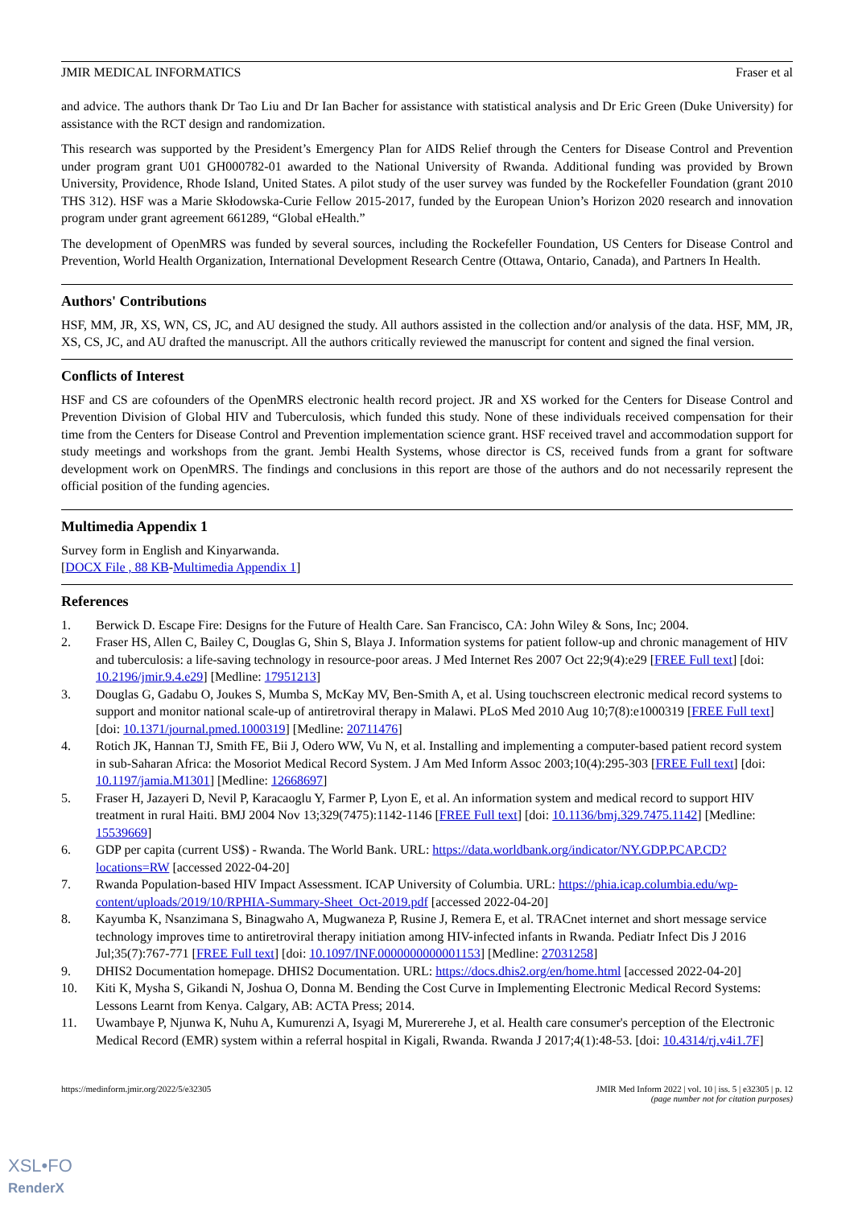JMIR MEDICAL INFORMATICS Fraser et al
and advice. The authors thank Dr Tao Liu and Dr Ian Bacher for assistance with statistical analysis and Dr Eric Green (Duke University) for assistance with the RCT design and randomization.
This research was supported by the President’s Emergency Plan for AIDS Relief through the Centers for Disease Control and Prevention under program grant U01 GH000782-01 awarded to the National University of Rwanda. Additional funding was provided by Brown University, Providence, Rhode Island, United States. A pilot study of the user survey was funded by the Rockefeller Foundation (grant 2010 THS 312). HSF was a Marie Skłodowska-Curie Fellow 2015-2017, funded by the European Union’s Horizon 2020 research and innovation program under grant agreement 661289, “Global eHealth.”
The development of OpenMRS was funded by several sources, including the Rockefeller Foundation, US Centers for Disease Control and Prevention, World Health Organization, International Development Research Centre (Ottawa, Ontario, Canada), and Partners In Health.
Authors' Contributions
HSF, MM, JR, XS, WN, CS, JC, and AU designed the study. All authors assisted in the collection and/or analysis of the data. HSF, MM, JR, XS, CS, JC, and AU drafted the manuscript. All the authors critically reviewed the manuscript for content and signed the final version.
Conflicts of Interest
HSF and CS are cofounders of the OpenMRS electronic health record project. JR and XS worked for the Centers for Disease Control and Prevention Division of Global HIV and Tuberculosis, which funded this study. None of these individuals received compensation for their time from the Centers for Disease Control and Prevention implementation science grant. HSF received travel and accommodation support for study meetings and workshops from the grant. Jembi Health Systems, whose director is CS, received funds from a grant for software development work on OpenMRS. The findings and conclusions in this report are those of the authors and do not necessarily represent the official position of the funding agencies.
Multimedia Appendix 1
Survey form in English and Kinyarwanda.
[DOCX File , 88 KB-Multimedia Appendix 1]
References
1. Berwick D. Escape Fire: Designs for the Future of Health Care. San Francisco, CA: John Wiley & Sons, Inc; 2004.
2. Fraser HS, Allen C, Bailey C, Douglas G, Shin S, Blaya J. Information systems for patient follow-up and chronic management of HIV and tuberculosis: a life-saving technology in resource-poor areas. J Med Internet Res 2007 Oct 22;9(4):e29 [FREE Full text] [doi: 10.2196/jmir.9.4.e29] [Medline: 17951213]
3. Douglas G, Gadabu O, Joukes S, Mumba S, McKay MV, Ben-Smith A, et al. Using touchscreen electronic medical record systems to support and monitor national scale-up of antiretroviral therapy in Malawi. PLoS Med 2010 Aug 10;7(8):e1000319 [FREE Full text] [doi: 10.1371/journal.pmed.1000319] [Medline: 20711476]
4. Rotich JK, Hannan TJ, Smith FE, Bii J, Odero WW, Vu N, et al. Installing and implementing a computer-based patient record system in sub-Saharan Africa: the Mosoriot Medical Record System. J Am Med Inform Assoc 2003;10(4):295-303 [FREE Full text] [doi: 10.1197/jamia.M1301] [Medline: 12668697]
5. Fraser H, Jazayeri D, Nevil P, Karacaoglu Y, Farmer P, Lyon E, et al. An information system and medical record to support HIV treatment in rural Haiti. BMJ 2004 Nov 13;329(7475):1142-1146 [FREE Full text] [doi: 10.1136/bmj.329.7475.1142] [Medline: 15539669]
6. GDP per capita (current US$) - Rwanda. The World Bank. URL: https://data.worldbank.org/indicator/NY.GDP.PCAP.CD?locations=RW [accessed 2022-04-20]
7. Rwanda Population-based HIV Impact Assessment. ICAP University of Columbia. URL: https://phia.icap.columbia.edu/wp-content/uploads/2019/10/RPHIA-Summary-Sheet_Oct-2019.pdf [accessed 2022-04-20]
8. Kayumba K, Nsanzimana S, Binagwaho A, Mugwaneza P, Rusine J, Remera E, et al. TRACnet internet and short message service technology improves time to antiretroviral therapy initiation among HIV-infected infants in Rwanda. Pediatr Infect Dis J 2016 Jul;35(7):767-771 [FREE Full text] [doi: 10.1097/INF.0000000000001153] [Medline: 27031258]
9. DHIS2 Documentation homepage. DHIS2 Documentation. URL: https://docs.dhis2.org/en/home.html [accessed 2022-04-20]
10. Kiti K, Mysha S, Gikandi N, Joshua O, Donna M. Bending the Cost Curve in Implementing Electronic Medical Record Systems: Lessons Learnt from Kenya. Calgary, AB: ACTA Press; 2014.
11. Uwambaye P, Njunwa K, Nuhu A, Kumurenzi A, Isyagi M, Murererehe J, et al. Health care consumer's perception of the Electronic Medical Record (EMR) system within a referral hospital in Kigali, Rwanda. Rwanda J 2017;4(1):48-53. [doi: 10.4314/rj.v4i1.7F]
https://medinform.jmir.org/2022/5/e32305 JMIR Med Inform 2022 | vol. 10 | iss. 5 | e32305 | p. 12
(page number not for citation purposes)
XSL•FO
RenderX